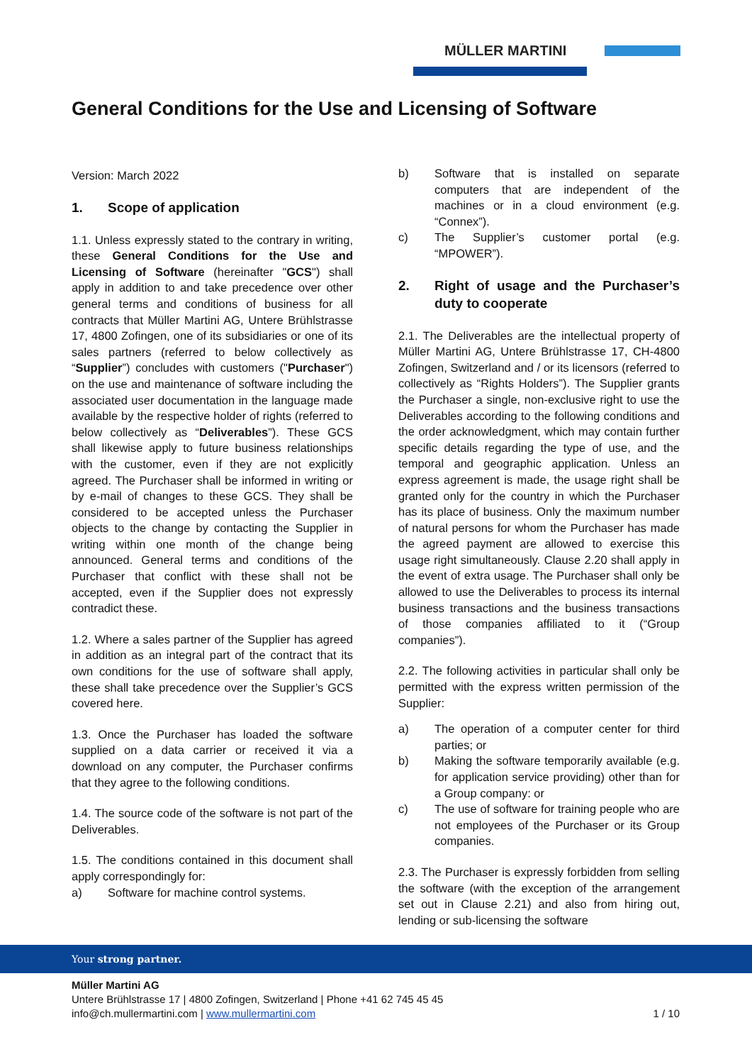MÜLLER MARTINI
General Conditions for the Use and Licensing of Software
Version: March 2022
1. Scope of application
1.1. Unless expressly stated to the contrary in writing, these General Conditions for the Use and Licensing of Software (hereinafter "GCS") shall apply in addition to and take precedence over other general terms and conditions of business for all contracts that Müller Martini AG, Untere Brühlstrasse 17, 4800 Zofingen, one of its subsidiaries or one of its sales partners (referred to below collectively as “Supplier”) concludes with customers ("Purchaser") on the use and maintenance of software including the associated user documentation in the language made available by the respective holder of rights (referred to below collectively as “Deliverables”). These GCS shall likewise apply to future business relationships with the customer, even if they are not explicitly agreed. The Purchaser shall be informed in writing or by e-mail of changes to these GCS. They shall be considered to be accepted unless the Purchaser objects to the change by contacting the Supplier in writing within one month of the change being announced. General terms and conditions of the Purchaser that conflict with these shall not be accepted, even if the Supplier does not expressly contradict these.
1.2. Where a sales partner of the Supplier has agreed in addition as an integral part of the contract that its own conditions for the use of software shall apply, these shall take precedence over the Supplier’s GCS covered here.
1.3. Once the Purchaser has loaded the software supplied on a data carrier or received it via a download on any computer, the Purchaser confirms that they agree to the following conditions.
1.4. The source code of the software is not part of the Deliverables.
1.5. The conditions contained in this document shall apply correspondingly for:
a) Software for machine control systems.
b) Software that is installed on separate computers that are independent of the machines or in a cloud environment (e.g. “Connex”).
c) The Supplier’s customer portal (e.g. “MPOWER”).
2. Right of usage and the Purchaser’s duty to cooperate
2.1. The Deliverables are the intellectual property of Müller Martini AG, Untere Brühlstrasse 17, CH-4800 Zofingen, Switzerland and / or its licensors (referred to collectively as “Rights Holders”). The Supplier grants the Purchaser a single, non-exclusive right to use the Deliverables according to the following conditions and the order acknowledgment, which may contain further specific details regarding the type of use, and the temporal and geographic application. Unless an express agreement is made, the usage right shall be granted only for the country in which the Purchaser has its place of business. Only the maximum number of natural persons for whom the Purchaser has made the agreed payment are allowed to exercise this usage right simultaneously. Clause 2.20 shall apply in the event of extra usage. The Purchaser shall only be allowed to use the Deliverables to process its internal business transactions and the business transactions of those companies affiliated to it (“Group companies”).
2.2. The following activities in particular shall only be permitted with the express written permission of the Supplier:
a) The operation of a computer center for third parties; or
b) Making the software temporarily available (e.g. for application service providing) other than for a Group company: or
c) The use of software for training people who are not employees of the Purchaser or its Group companies.
2.3. The Purchaser is expressly forbidden from selling the software (with the exception of the arrangement set out in Clause 2.21) and also from hiring out, lending or sub-licensing the software
Your strong partner.
Müller Martini AG
Untere Brühlstrasse 17 | 4800 Zofingen, Switzerland | Phone +41 62 745 45 45
info@ch.mullermartini.com | www.mullermartini.com 1 / 10